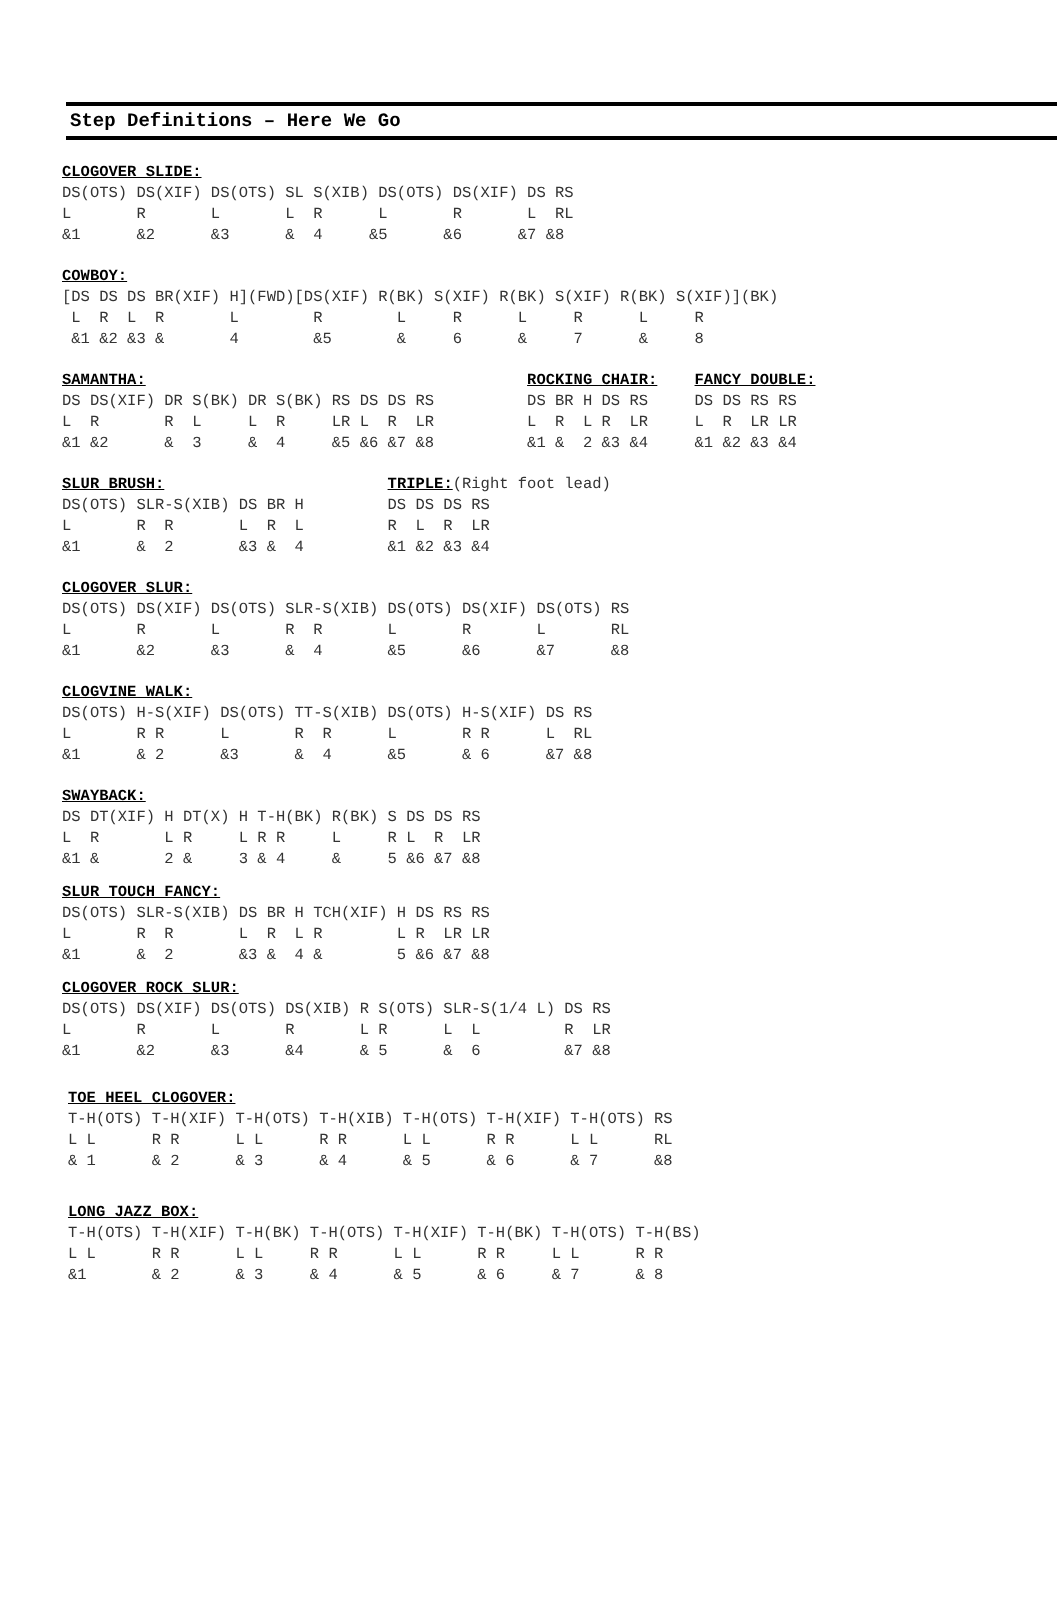Step Definitions – Here We Go
CLOGOVER SLIDE:
DS(OTS) DS(XIF) DS(OTS) SL S(XIB) DS(OTS) DS(XIF) DS RS
L       R       L       L  R      L       R       L  RL
&1      &2      &3      &  4     &5      &6      &7 &8
COWBOY:
[DS DS DS BR(XIF) H](FWD)[DS(XIF) R(BK) S(XIF) R(BK) S(XIF) R(BK) S(XIF)](BK)
 L  R  L  R       L        R        L     R      L     R      L     R
 &1 &2 &3 &       4        &5       &     6      &     7      &     8
SAMANTHA:                                         ROCKING CHAIR:    FANCY DOUBLE:
DS DS(XIF) DR S(BK) DR S(BK) RS DS DS RS          DS BR H DS RS     DS DS RS RS
L  R       R  L     L  R     LR L  R  LR          L  R  L R  LR     L  R  LR LR
&1 &2      &  3     &  4     &5 &6 &7 &8          &1 &  2 &3 &4     &1 &2 &3 &4
SLUR BRUSH:                        TRIPLE:(Right foot lead)
DS(OTS) SLR-S(XIB) DS BR H         DS DS DS RS
L       R  R       L  R  L         R  L  R  LR
&1      &  2       &3 &  4         &1 &2 &3 &4
CLOGOVER SLUR:
DS(OTS) DS(XIF) DS(OTS) SLR-S(XIB) DS(OTS) DS(XIF) DS(OTS) RS
L       R       L       R  R       L       R       L       RL
&1      &2      &3      &  4       &5      &6      &7      &8
CLOGVINE WALK:
DS(OTS) H-S(XIF) DS(OTS) TT-S(XIB) DS(OTS) H-S(XIF) DS RS
L       R R      L       R  R      L       R R      L  RL
&1      & 2      &3      &  4      &5      & 6      &7 &8
SWAYBACK:
DS DT(XIF) H DT(X) H T-H(BK) R(BK) S DS DS RS
L  R       L R     L R R     L     R L  R  LR
&1 &       2 &     3 & 4     &     5 &6 &7 &8
SLUR TOUCH FANCY:
DS(OTS) SLR-S(XIB) DS BR H TCH(XIF) H DS RS RS
L       R  R       L  R  L R        L R  LR LR
&1      &  2       &3 &  4 &        5 &6 &7 &8
CLOGOVER ROCK SLUR:
DS(OTS) DS(XIF) DS(OTS) DS(XIB) R S(OTS) SLR-S(1/4 L) DS RS
L       R       L       R       L R      L  L         R  LR
&1      &2      &3      &4      & 5      &  6         &7 &8
TOE HEEL CLOGOVER:
T-H(OTS) T-H(XIF) T-H(OTS) T-H(XIB) T-H(OTS) T-H(XIF) T-H(OTS) RS
L L      R R      L L      R R      L L      R R      L L      RL
& 1      & 2      & 3      & 4      & 5      & 6      & 7      &8
LONG JAZZ BOX:
T-H(OTS) T-H(XIF) T-H(BK) T-H(OTS) T-H(XIF) T-H(BK) T-H(OTS) T-H(BS)
L L      R R      L L     R R      L L      R R     L L      R R
&1       & 2      & 3     & 4      & 5      & 6     & 7      & 8